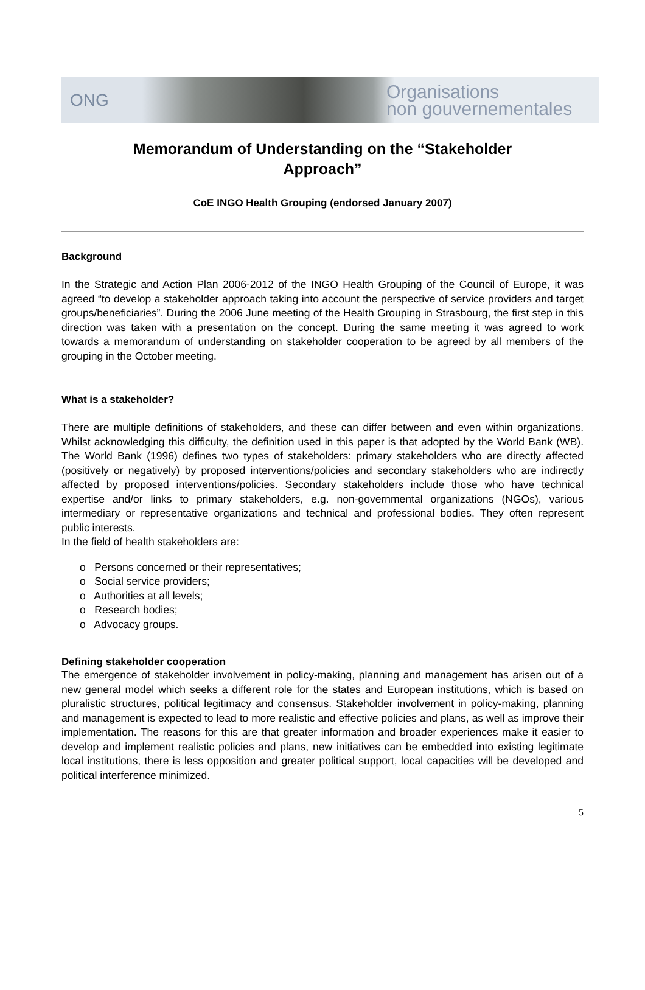ONG Organisations
non gouvernementales
Memorandum of Understanding on the “Stakeholder Approach”
CoE INGO Health Grouping (endorsed January 2007)
Background
In the Strategic and Action Plan 2006-2012 of the INGO Health Grouping of the Council of Europe, it was agreed “to develop a stakeholder approach taking into account the perspective of service providers and target groups/beneficiaries”. During the 2006 June meeting of the Health Grouping in Strasbourg, the first step in this direction was taken with a presentation on the concept. During the same meeting it was agreed to work towards a memorandum of understanding on stakeholder cooperation to be agreed by all members of the grouping in the October meeting.
What is a stakeholder?
There are multiple definitions of stakeholders, and these can differ between and even within organizations. Whilst acknowledging this difficulty, the definition used in this paper is that adopted by the World Bank (WB). The World Bank (1996) defines two types of stakeholders: primary stakeholders who are directly affected (positively or negatively) by proposed interventions/policies and secondary stakeholders who are indirectly affected by proposed interventions/policies. Secondary stakeholders include those who have technical expertise and/or links to primary stakeholders, e.g. non-governmental organizations (NGOs), various intermediary or representative organizations and technical and professional bodies. They often represent public interests.
In the field of health stakeholders are:
o Persons concerned or their representatives;
o Social service providers;
o Authorities at all levels;
o Research bodies;
o Advocacy groups.
Defining stakeholder cooperation
The emergence of stakeholder involvement in policy-making, planning and management has arisen out of a new general model which seeks a different role for the states and European institutions, which is based on pluralistic structures, political legitimacy and consensus. Stakeholder involvement in policy-making, planning and management is expected to lead to more realistic and effective policies and plans, as well as improve their implementation. The reasons for this are that greater information and broader experiences make it easier to develop and implement realistic policies and plans, new initiatives can be embedded into existing legitimate local institutions, there is less opposition and greater political support, local capacities will be developed and political interference minimized.
5